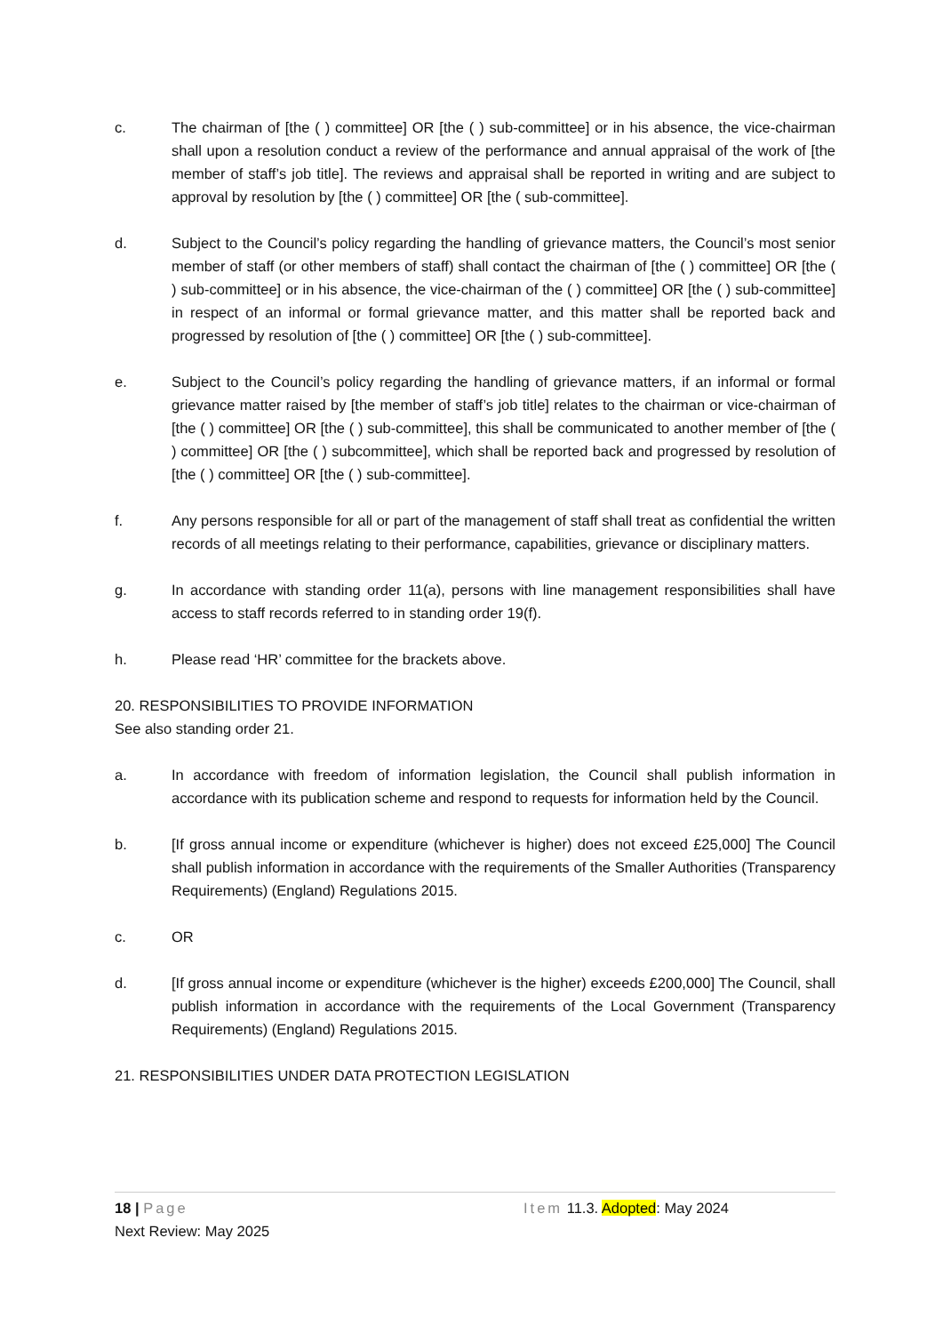c. The chairman of [the ( ) committee] OR [the ( ) sub-committee] or in his absence, the vice-chairman shall upon a resolution conduct a review of the performance and annual appraisal of the work of [the member of staff’s job title]. The reviews and appraisal shall be reported in writing and are subject to approval by resolution by [the ( ) committee] OR [the ( sub-committee].
d. Subject to the Council’s policy regarding the handling of grievance matters, the Council’s most senior member of staff (or other members of staff) shall contact the chairman of [the ( ) committee] OR [the ( ) sub-committee] or in his absence, the vice-chairman of the ( ) committee] OR [the ( ) sub-committee] in respect of an informal or formal grievance matter, and this matter shall be reported back and progressed by resolution of [the ( ) committee] OR [the ( ) sub-committee].
e. Subject to the Council’s policy regarding the handling of grievance matters, if an informal or formal grievance matter raised by [the member of staff’s job title] relates to the chairman or vice-chairman of [the ( ) committee] OR [the ( ) sub-committee], this shall be communicated to another member of [the ( ) committee] OR [the ( ) subcommittee], which shall be reported back and progressed by resolution of [the ( ) committee] OR [the ( ) sub-committee].
f. Any persons responsible for all or part of the management of staff shall treat as confidential the written records of all meetings relating to their performance, capabilities, grievance or disciplinary matters.
g. In accordance with standing order 11(a), persons with line management responsibilities shall have access to staff records referred to in standing order 19(f).
h. Please read ‘HR’ committee for the brackets above.
20. RESPONSIBILITIES TO PROVIDE INFORMATION
See also standing order 21.
a. In accordance with freedom of information legislation, the Council shall publish information in accordance with its publication scheme and respond to requests for information held by the Council.
b. [If gross annual income or expenditure (whichever is higher) does not exceed £25,000] The Council shall publish information in accordance with the requirements of the Smaller Authorities (Transparency Requirements) (England) Regulations 2015.
c. OR
d. [If gross annual income or expenditure (whichever is the higher) exceeds £200,000] The Council, shall publish information in accordance with the requirements of the Local Government (Transparency Requirements) (England) Regulations 2015.
21. RESPONSIBILITIES UNDER DATA PROTECTION LEGISLATION
18 | Page Item 11.3. Adopted: May 2024
Next Review: May 2025